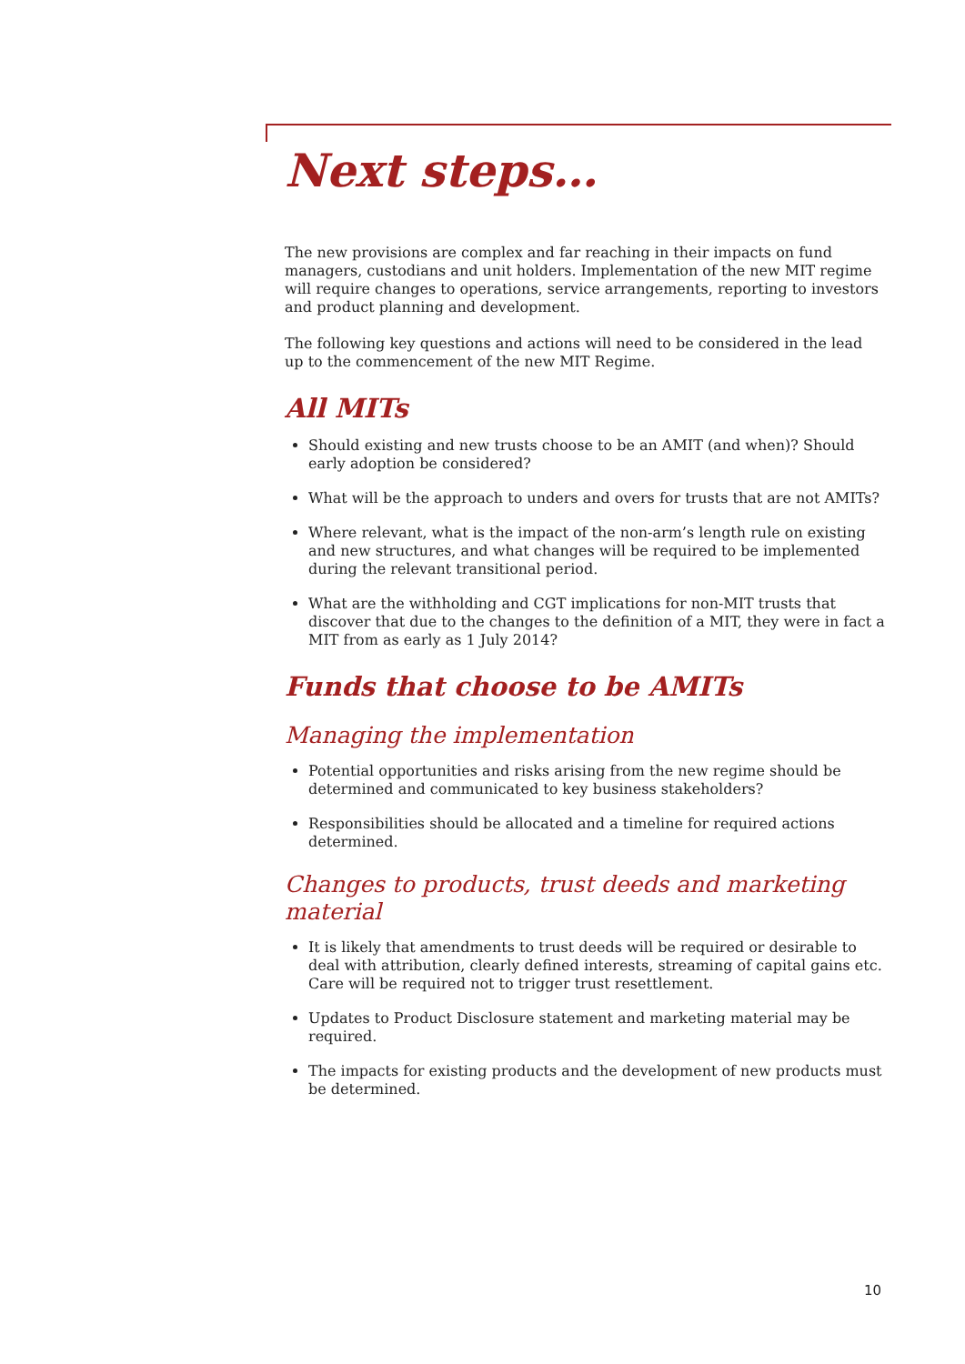Next steps…
The new provisions are complex and far reaching in their impacts on fund managers, custodians and unit holders. Implementation of the new MIT regime will require changes to operations, service arrangements, reporting to investors and product planning and development.
The following key questions and actions will need to be considered in the lead up to the commencement of the new MIT Regime.
All MITs
Should existing and new trusts choose to be an AMIT (and when)? Should early adoption be considered?
What will be the approach to unders and overs for trusts that are not AMITs?
Where relevant, what is the impact of the non-arm’s length rule on existing and new structures, and what changes will be required to be implemented during the relevant transitional period.
What are the withholding and CGT implications for non-MIT trusts that discover that due to the changes to the definition of a MIT, they were in fact a MIT from as early as 1 July 2014?
Funds that choose to be AMITs
Managing the implementation
Potential opportunities and risks arising from the new regime should be determined and communicated to key business stakeholders?
Responsibilities should be allocated and a timeline for required actions determined.
Changes to products, trust deeds and marketing material
It is likely that amendments to trust deeds will be required or desirable to deal with attribution, clearly defined interests, streaming of capital gains etc. Care will be required not to trigger trust resettlement.
Updates to Product Disclosure statement and marketing material may be required.
The impacts for existing products and the development of new products must be determined.
10